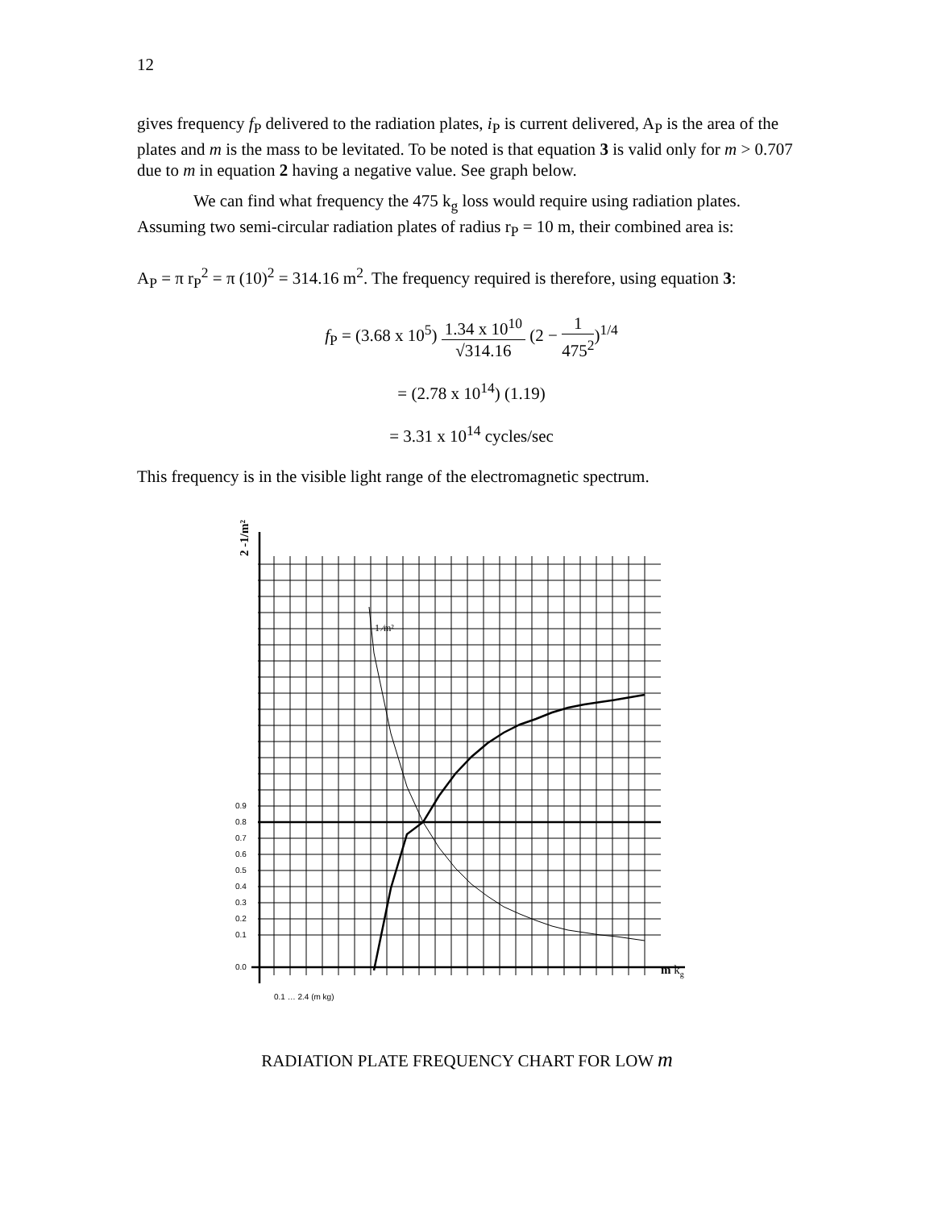12
gives frequency f<sub>P</sub> delivered to the radiation plates, i<sub>P</sub> is current delivered, A<sub>P</sub> is the area of the plates and m is the mass to be levitated. To be noted is that equation 3 is valid only for m > 0.707 due to m in equation 2 having a negative value. See graph below.
We can find what frequency the 475 k<sub>g</sub> loss would require using radiation plates. Assuming two semi-circular radiation plates of radius r<sub>P</sub> = 10 m, their combined area is:
A<sub>P</sub> = π r<sub>P</sub><sup>2</sup> = π (10)<sup>2</sup> = 314.16 m<sup>2</sup>. The frequency required is therefore, using equation 3:
f<sub>P</sub> = (3.68 x 10<sup>5</sup>) 1.34 x 10<sup>10</sup> √314.16 (2 − 1 475<sup>2</sup>)<sup>1/4</sup>
= (2.78 x 10<sup>14</sup>) (1.19)
= 3.31 x 10<sup>14</sup> cycles/sec
This frequency is in the visible light range of the electromagnetic spectrum.
1 ⁄m²
0.0
0.1
0.2
0.3
0.4
0.5
0.6
0.7
0.8
0.9
m kg
2 -1/m²
0.1 … 2.4 (m kg)
RADIATION PLATE FREQUENCY CHART FOR LOW m